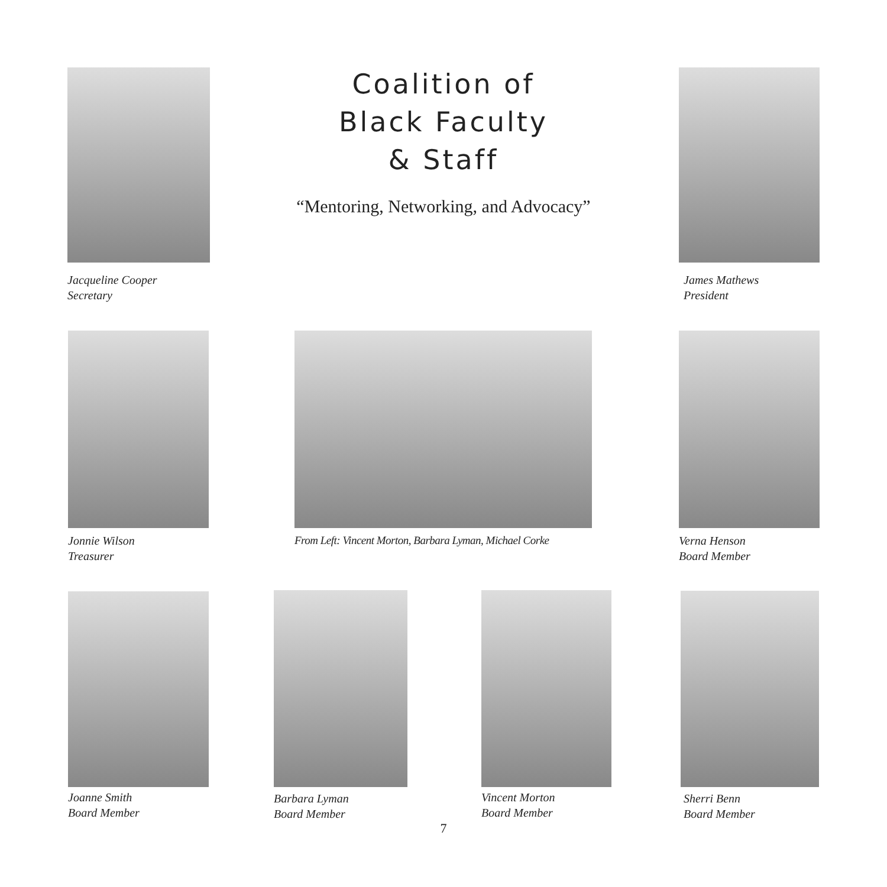Jacqueline Cooper
Secretary
Coalition of
Black Faculty
& Staff
“Mentoring, Networking, and Advocacy”
James Mathews
President
Jonnie Wilson
Treasurer
From Left: Vincent Morton, Barbara Lyman, Michael Corke
Verna Henson
Board Member
Joanne Smith
Board Member
Barbara Lyman
Board Member
Vincent Morton
Board Member
Sherri Benn
Board Member
7